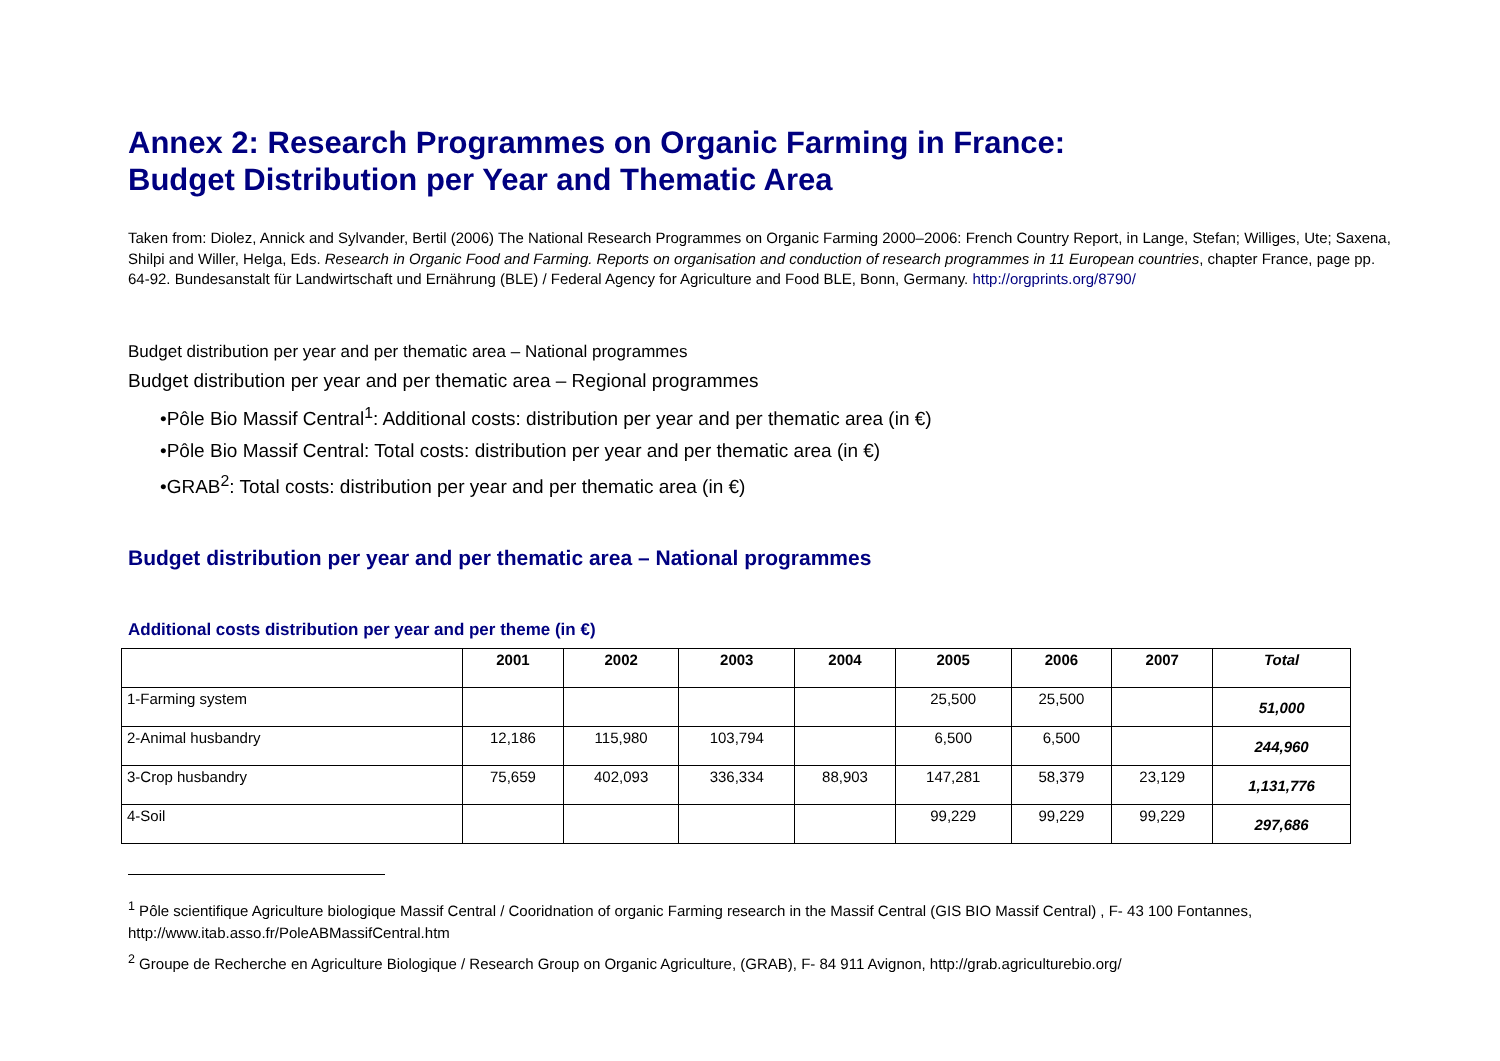Annex 2: Research Programmes on Organic Farming in France:
Budget Distribution per Year and Thematic Area
Taken from: Diolez, Annick and Sylvander, Bertil (2006) The National Research Programmes on Organic Farming 2000–2006: French Country Report, in Lange, Stefan; Williges, Ute; Saxena, Shilpi and Willer, Helga, Eds. Research in Organic Food and Farming. Reports on organisation and conduction of research programmes in 11 European countries, chapter France, page pp. 64-92. Bundesanstalt für Landwirtschaft und Ernährung (BLE) / Federal Agency for Agriculture and Food BLE, Bonn, Germany. http://orgprints.org/8790/
Budget distribution per year and per thematic area – National programmes
Budget distribution per year and per thematic area – Regional programmes
•Pôle Bio Massif Central<sup>1</sup>: Additional costs: distribution per year and per thematic area (in €)
•Pôle Bio Massif Central: Total costs: distribution per year and per thematic area (in €)
•GRAB<sup>2</sup>: Total costs: distribution per year and per thematic area (in €)
Budget distribution per year and per thematic area – National programmes
Additional costs distribution per year and per theme (in €)
| | 2001 | 2002 | 2003 | 2004 | 2005 | 2006 | 2007 | Total |
| --- | --- | --- | --- | --- | --- | --- | --- | --- |
| 1-Farming system | | | | | 25,500 | 25,500 | | 51,000 |
| 2-Animal husbandry | 12,186 | 115,980 | 103,794 | | 6,500 | 6,500 | | 244,960 |
| 3-Crop husbandry | 75,659 | 402,093 | 336,334 | 88,903 | 147,281 | 58,379 | 23,129 | 1,131,776 |
| 4-Soil | | | | | 99,229 | 99,229 | 99,229 | 297,686 |
<sup>1</sup> Pôle scientifique Agriculture biologique Massif Central / Cooridnation of organic Farming research in the Massif Central (GIS BIO Massif Central) , F- 43 100 Fontannes, http://www.itab.asso.fr/PoleABMassifCentral.htm
<sup>2</sup> Groupe de Recherche en Agriculture Biologique / Research Group on Organic Agriculture, (GRAB), F- 84 911 Avignon, http://grab.agriculturebio.org/